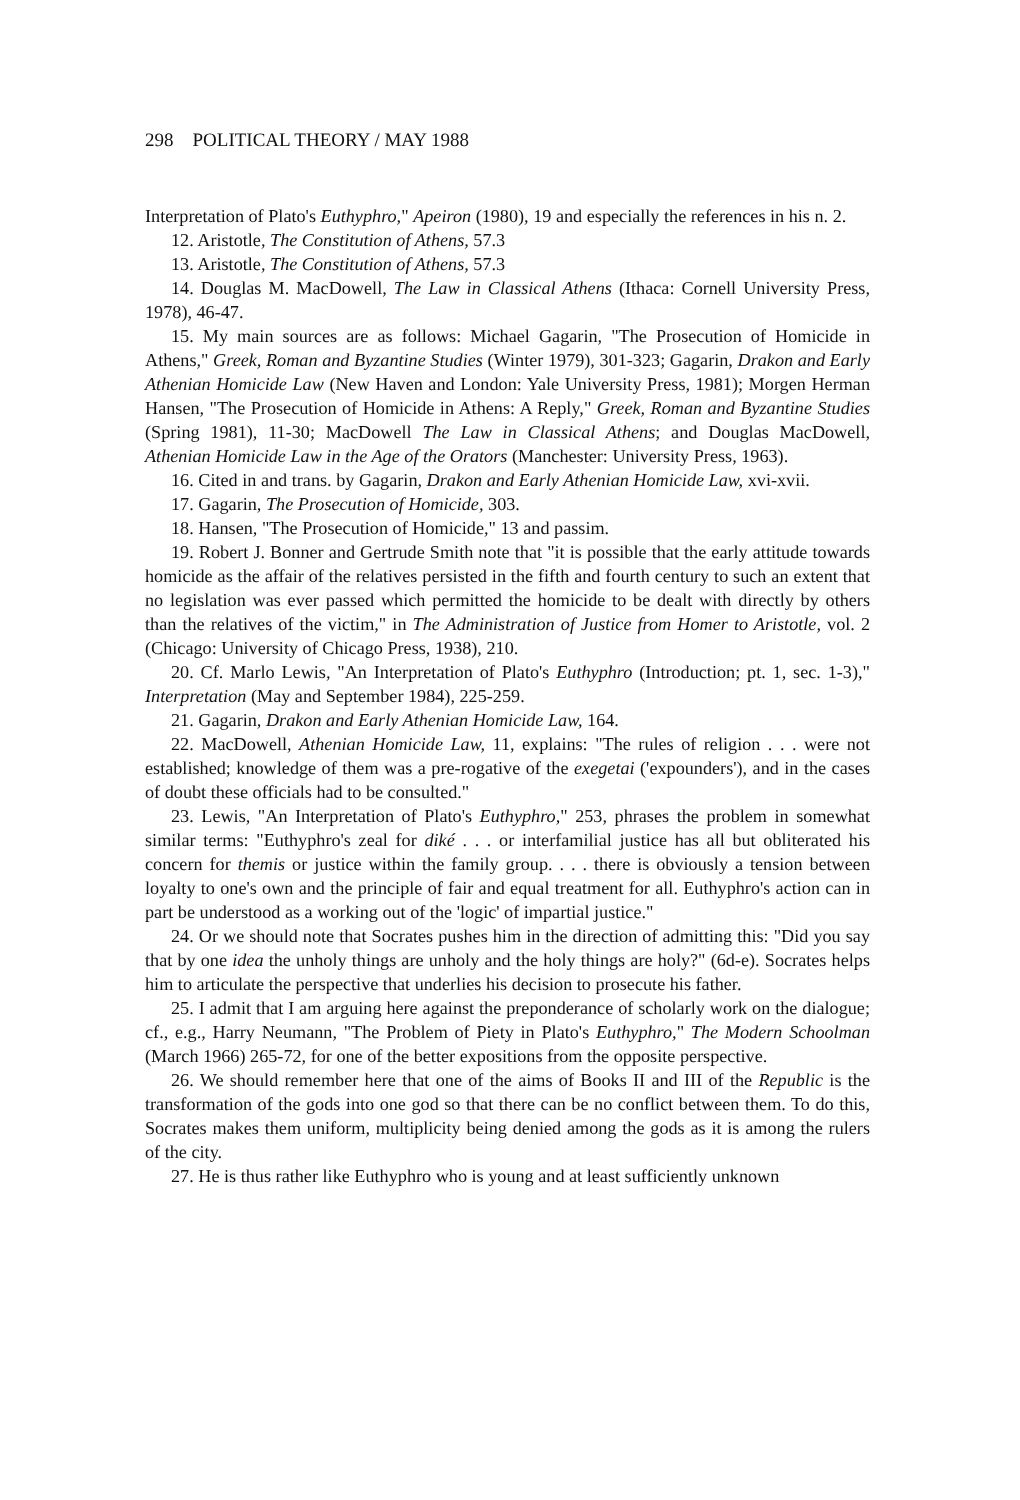298 POLITICAL THEORY / MAY 1988
Interpretation of Plato's Euthyphro," Apeiron (1980), 19 and especially the references in his n. 2.
12. Aristotle, The Constitution of Athens, 57.3
13. Aristotle, The Constitution of Athens, 57.3
14. Douglas M. MacDowell, The Law in Classical Athens (Ithaca: Cornell University Press, 1978), 46-47.
15. My main sources are as follows: Michael Gagarin, "The Prosecution of Homicide in Athens," Greek, Roman and Byzantine Studies (Winter 1979), 301-323; Gagarin, Drakon and Early Athenian Homicide Law (New Haven and London: Yale University Press, 1981); Morgen Herman Hansen, "The Prosecution of Homicide in Athens: A Reply," Greek, Roman and Byzantine Studies (Spring 1981), 11-30; MacDowell The Law in Classical Athens; and Douglas MacDowell, Athenian Homicide Law in the Age of the Orators (Manchester: University Press, 1963).
16. Cited in and trans. by Gagarin, Drakon and Early Athenian Homicide Law, xvi-xvii.
17. Gagarin, The Prosecution of Homicide, 303.
18. Hansen, "The Prosecution of Homicide," 13 and passim.
19. Robert J. Bonner and Gertrude Smith note that "it is possible that the early attitude towards homicide as the affair of the relatives persisted in the fifth and fourth century to such an extent that no legislation was ever passed which permitted the homicide to be dealt with directly by others than the relatives of the victim," in The Administration of Justice from Homer to Aristotle, vol. 2 (Chicago: University of Chicago Press, 1938), 210.
20. Cf. Marlo Lewis, "An Interpretation of Plato's Euthyphro (Introduction; pt. 1, sec. 1-3)," Interpretation (May and September 1984), 225-259.
21. Gagarin, Drakon and Early Athenian Homicide Law, 164.
22. MacDowell, Athenian Homicide Law, 11, explains: "The rules of religion . . . were not established; knowledge of them was a pre-rogative of the exegetai ('expounders'), and in the cases of doubt these officials had to be consulted."
23. Lewis, "An Interpretation of Plato's Euthyphro," 253, phrases the problem in somewhat similar terms: "Euthyphro's zeal for diké . . . or interfamilial justice has all but obliterated his concern for themis or justice within the family group. . . . there is obviously a tension between loyalty to one's own and the principle of fair and equal treatment for all. Euthyphro's action can in part be understood as a working out of the 'logic' of impartial justice."
24. Or we should note that Socrates pushes him in the direction of admitting this: "Did you say that by one idea the unholy things are unholy and the holy things are holy?" (6d-e). Socrates helps him to articulate the perspective that underlies his decision to prosecute his father.
25. I admit that I am arguing here against the preponderance of scholarly work on the dialogue; cf., e.g., Harry Neumann, "The Problem of Piety in Plato's Euthyphro," The Modern Schoolman (March 1966) 265-72, for one of the better expositions from the opposite perspective.
26. We should remember here that one of the aims of Books II and III of the Republic is the transformation of the gods into one god so that there can be no conflict between them. To do this, Socrates makes them uniform, multiplicity being denied among the gods as it is among the rulers of the city.
27. He is thus rather like Euthyphro who is young and at least sufficiently unknown